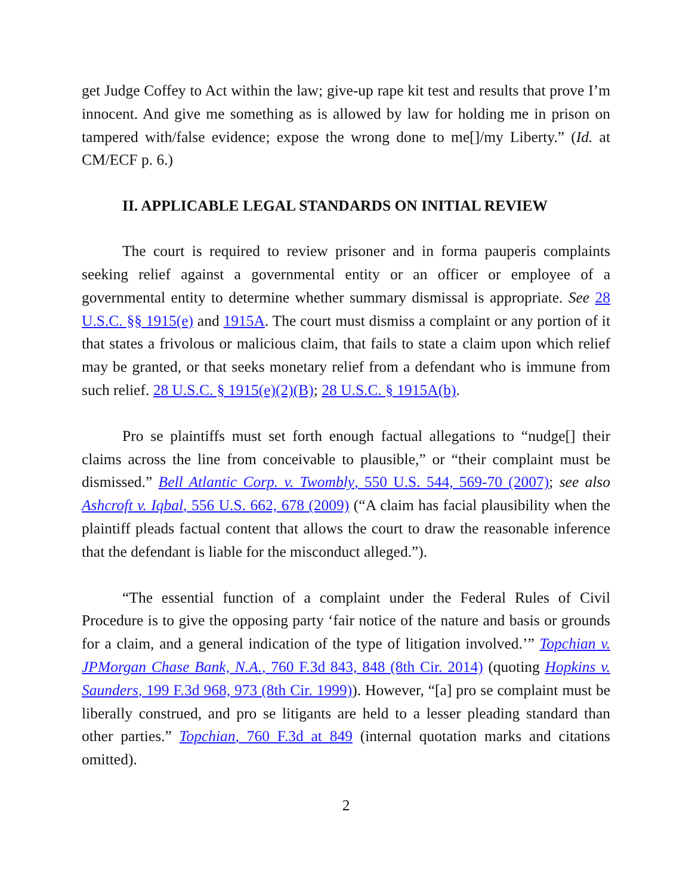get Judge Coffey to Act within the law; give-up rape kit test and results that prove I’m innocent. And give me something as is allowed by law for holding me in prison on tampered with/false evidence; expose the wrong done to me[]/my Liberty.” (Id. at CM/ECF p. 6.)
II. APPLICABLE LEGAL STANDARDS ON INITIAL REVIEW
The court is required to review prisoner and in forma pauperis complaints seeking relief against a governmental entity or an officer or employee of a governmental entity to determine whether summary dismissal is appropriate. See 28 U.S.C. §§ 1915(e) and 1915A. The court must dismiss a complaint or any portion of it that states a frivolous or malicious claim, that fails to state a claim upon which relief may be granted, or that seeks monetary relief from a defendant who is immune from such relief. 28 U.S.C. § 1915(e)(2)(B); 28 U.S.C. § 1915A(b).
Pro se plaintiffs must set forth enough factual allegations to “nudge[] their claims across the line from conceivable to plausible,” or “their complaint must be dismissed.” Bell Atlantic Corp. v. Twombly, 550 U.S. 544, 569-70 (2007); see also Ashcroft v. Iqbal, 556 U.S. 662, 678 (2009) (“A claim has facial plausibility when the plaintiff pleads factual content that allows the court to draw the reasonable inference that the defendant is liable for the misconduct alleged.”).
“The essential function of a complaint under the Federal Rules of Civil Procedure is to give the opposing party ‘fair notice of the nature and basis or grounds for a claim, and a general indication of the type of litigation involved.’” Topchian v. JPMorgan Chase Bank, N.A., 760 F.3d 843, 848 (8th Cir. 2014) (quoting Hopkins v. Saunders, 199 F.3d 968, 973 (8th Cir. 1999)). However, “[a] pro se complaint must be liberally construed, and pro se litigants are held to a lesser pleading standard than other parties.” Topchian, 760 F.3d at 849 (internal quotation marks and citations omitted).
2